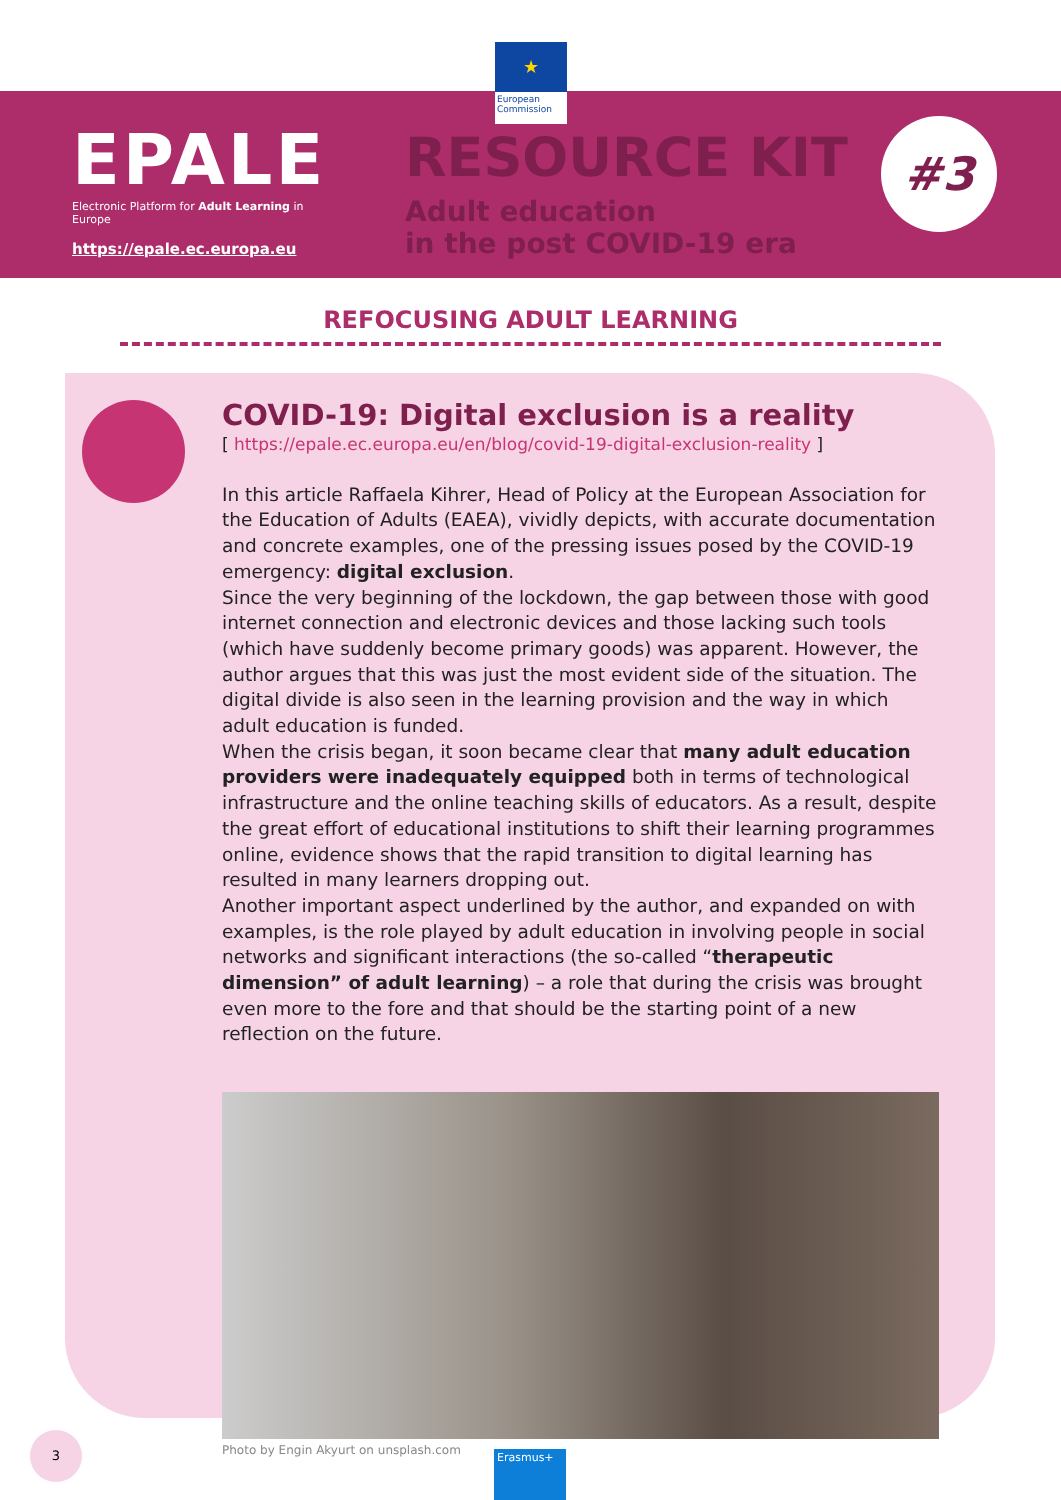★
European Commission
EPALE
Electronic Platform for Adult Learning in Europe
https://epale.ec.europa.eu
RESOURCE KIT
Adult education
in the post COVID-19 era
#3
REFOCUSING ADULT LEARNING
COVID-19: Digital exclusion is a reality
[ https://epale.ec.europa.eu/en/blog/covid-19-digital-exclusion-reality ]
In this article Raffaela Kihrer, Head of Policy at the European Association for the Education of Adults (EAEA), vividly depicts, with accurate documentation and concrete examples, one of the pressing issues posed by the COVID-19 emergency: digital exclusion.
Since the very beginning of the lockdown, the gap between those with good internet connection and electronic devices and those lacking such tools (which have suddenly become primary goods) was apparent. However, the author argues that this was just the most evident side of the situation. The digital divide is also seen in the learning provision and the way in which adult education is funded.
When the crisis began, it soon became clear that many adult education providers were inadequately equipped both in terms of technological infrastructure and the online teaching skills of educators. As a result, despite the great effort of educational institutions to shift their learning programmes online, evidence shows that the rapid transition to digital learning has resulted in many learners dropping out.
Another important aspect underlined by the author, and expanded on with examples, is the role played by adult education in involving people in social networks and significant interactions (the so-called “therapeutic dimension” of adult learning) – a role that during the crisis was brought even more to the fore and that should be the starting point of a new reflection on the future.
Photo by Engin Akyurt on unsplash.com
3
Erasmus+